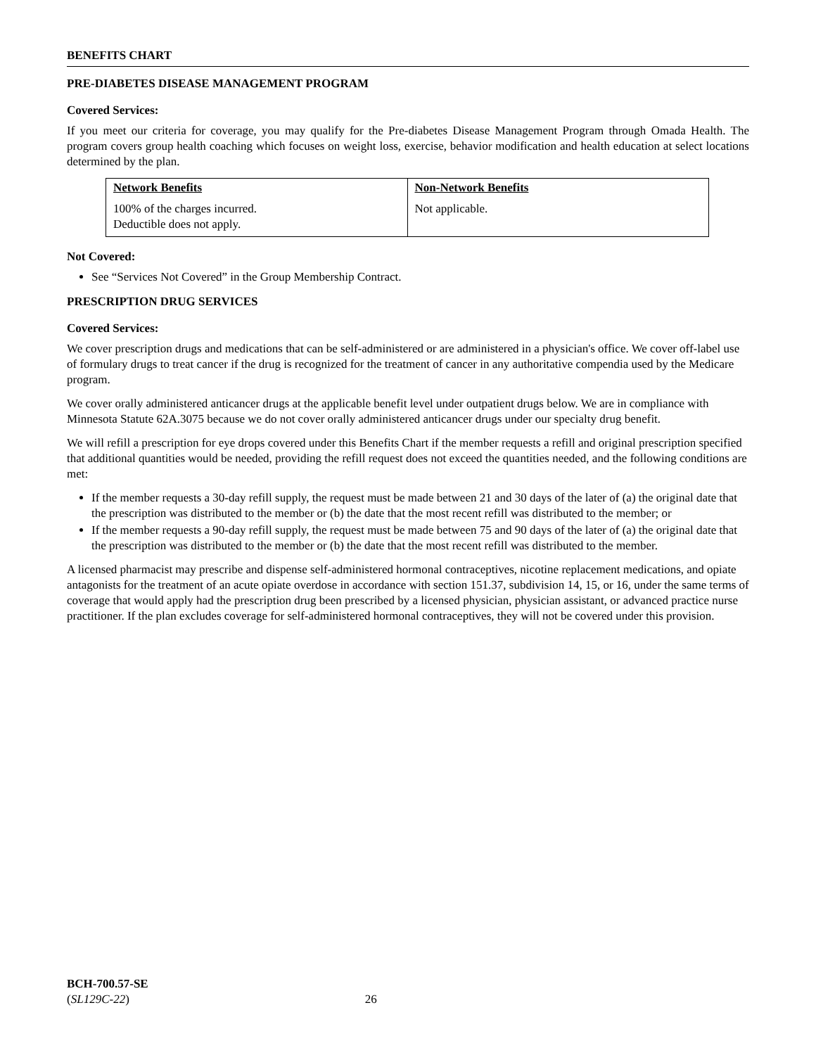BENEFITS CHART
PRE-DIABETES DISEASE MANAGEMENT PROGRAM
Covered Services:
If you meet our criteria for coverage, you may qualify for the Pre-diabetes Disease Management Program through Omada Health. The program covers group health coaching which focuses on weight loss, exercise, behavior modification and health education at select locations determined by the plan.
| Network Benefits | Non-Network Benefits |
| 100% of the charges incurred. Deductible does not apply. | Not applicable. |
Not Covered:
See “Services Not Covered” in the Group Membership Contract.
PRESCRIPTION DRUG SERVICES
Covered Services:
We cover prescription drugs and medications that can be self-administered or are administered in a physician's office. We cover off-label use of formulary drugs to treat cancer if the drug is recognized for the treatment of cancer in any authoritative compendia used by the Medicare program.
We cover orally administered anticancer drugs at the applicable benefit level under outpatient drugs below. We are in compliance with Minnesota Statute 62A.3075 because we do not cover orally administered anticancer drugs under our specialty drug benefit.
We will refill a prescription for eye drops covered under this Benefits Chart if the member requests a refill and original prescription specified that additional quantities would be needed, providing the refill request does not exceed the quantities needed, and the following conditions are met:
If the member requests a 30-day refill supply, the request must be made between 21 and 30 days of the later of (a) the original date that the prescription was distributed to the member or (b) the date that the most recent refill was distributed to the member; or
If the member requests a 90-day refill supply, the request must be made between 75 and 90 days of the later of (a) the original date that the prescription was distributed to the member or (b) the date that the most recent refill was distributed to the member.
A licensed pharmacist may prescribe and dispense self-administered hormonal contraceptives, nicotine replacement medications, and opiate antagonists for the treatment of an acute opiate overdose in accordance with section 151.37, subdivision 14, 15, or 16, under the same terms of coverage that would apply had the prescription drug been prescribed by a licensed physician, physician assistant, or advanced practice nurse practitioner. If the plan excludes coverage for self-administered hormonal contraceptives, they will not be covered under this provision.
BCH-700.57-SE
(SL129C-22) 26